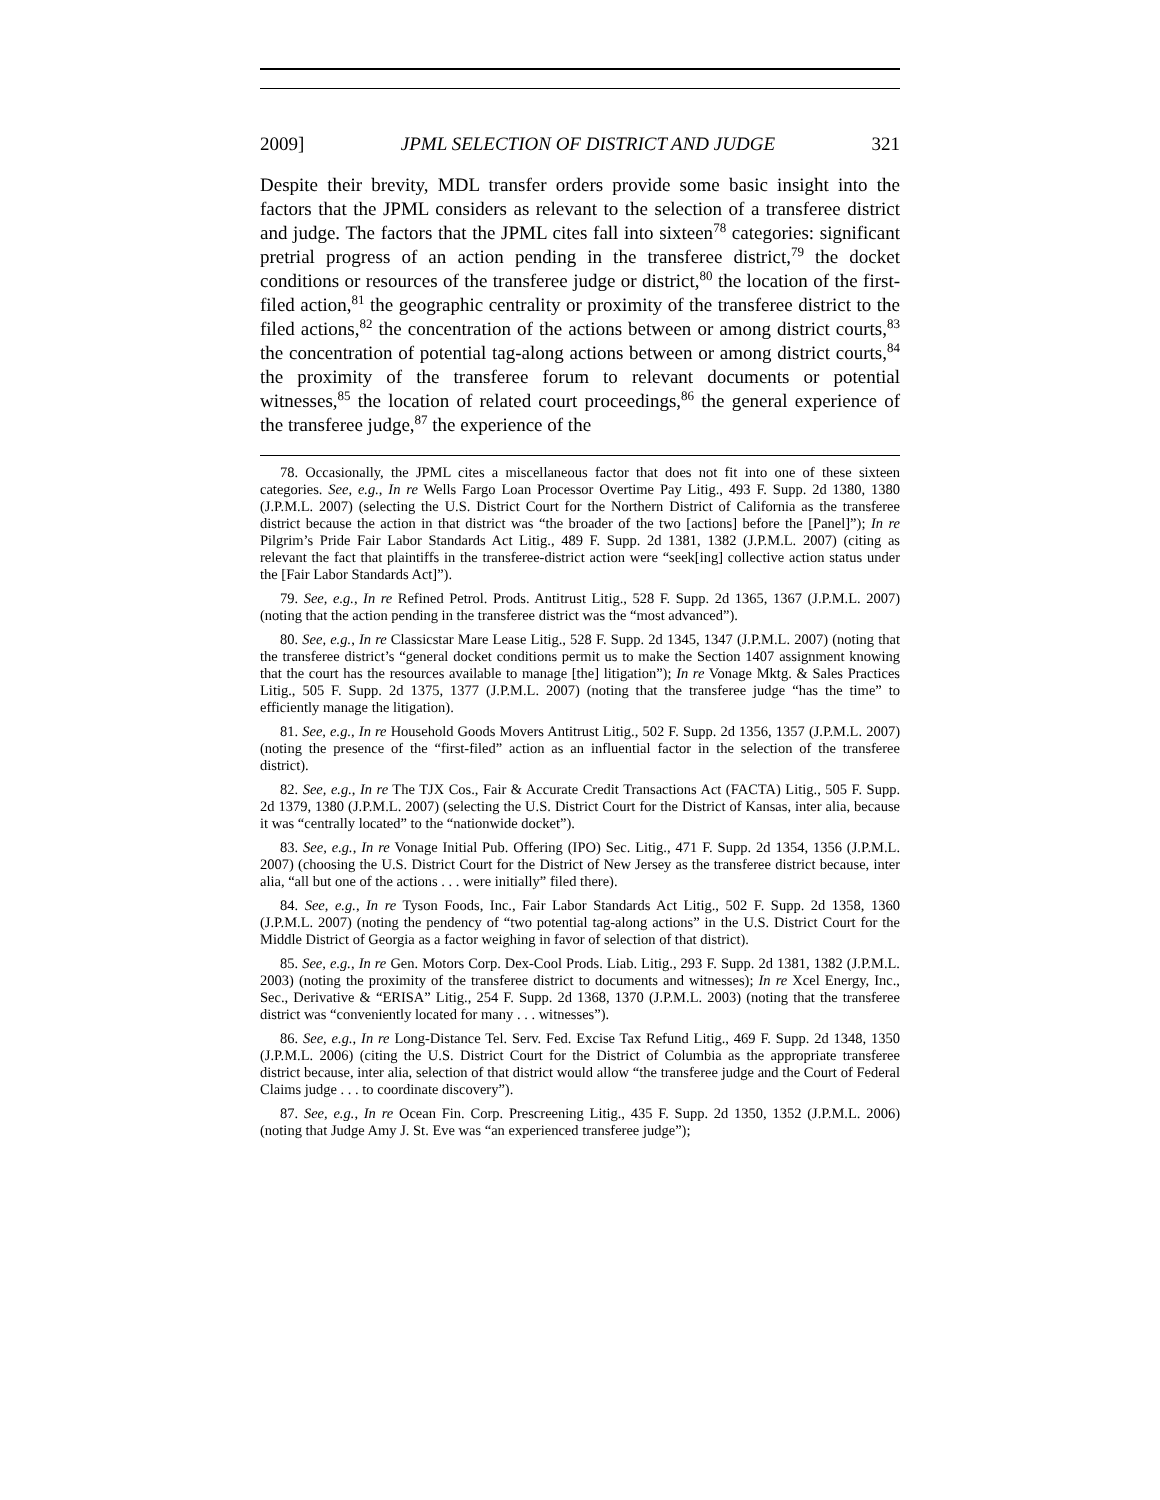2009] JPML SELECTION OF DISTRICT AND JUDGE 321
Despite their brevity, MDL transfer orders provide some basic insight into the factors that the JPML considers as relevant to the selection of a transferee district and judge. The factors that the JPML cites fall into sixteen<sup>78</sup> categories: significant pretrial progress of an action pending in the transferee district,<sup>79</sup> the docket conditions or resources of the transferee judge or district,<sup>80</sup> the location of the first-filed action,<sup>81</sup> the geographic centrality or proximity of the transferee district to the filed actions,<sup>82</sup> the concentration of the actions between or among district courts,<sup>83</sup> the concentration of potential tag-along actions between or among district courts,<sup>84</sup> the proximity of the transferee forum to relevant documents or potential witnesses,<sup>85</sup> the location of related court proceedings,<sup>86</sup> the general experience of the transferee judge,<sup>87</sup> the experience of the
78. Occasionally, the JPML cites a miscellaneous factor that does not fit into one of these sixteen categories. See, e.g., In re Wells Fargo Loan Processor Overtime Pay Litig., 493 F. Supp. 2d 1380, 1380 (J.P.M.L. 2007) (selecting the U.S. District Court for the Northern District of California as the transferee district because the action in that district was “the broader of the two [actions] before the [Panel]”); In re Pilgrim’s Pride Fair Labor Standards Act Litig., 489 F. Supp. 2d 1381, 1382 (J.P.M.L. 2007) (citing as relevant the fact that plaintiffs in the transferee-district action were “seek[ing] collective action status under the [Fair Labor Standards Act]”).
79. See, e.g., In re Refined Petrol. Prods. Antitrust Litig., 528 F. Supp. 2d 1365, 1367 (J.P.M.L. 2007) (noting that the action pending in the transferee district was the “most advanced”).
80. See, e.g., In re Classicstar Mare Lease Litig., 528 F. Supp. 2d 1345, 1347 (J.P.M.L. 2007) (noting that the transferee district’s “general docket conditions permit us to make the Section 1407 assignment knowing that the court has the resources available to manage [the] litigation”); In re Vonage Mktg. & Sales Practices Litig., 505 F. Supp. 2d 1375, 1377 (J.P.M.L. 2007) (noting that the transferee judge “has the time” to efficiently manage the litigation).
81. See, e.g., In re Household Goods Movers Antitrust Litig., 502 F. Supp. 2d 1356, 1357 (J.P.M.L. 2007) (noting the presence of the “first-filed” action as an influential factor in the selection of the transferee district).
82. See, e.g., In re The TJX Cos., Fair & Accurate Credit Transactions Act (FACTA) Litig., 505 F. Supp. 2d 1379, 1380 (J.P.M.L. 2007) (selecting the U.S. District Court for the District of Kansas, inter alia, because it was “centrally located” to the “nationwide docket”).
83. See, e.g., In re Vonage Initial Pub. Offering (IPO) Sec. Litig., 471 F. Supp. 2d 1354, 1356 (J.P.M.L. 2007) (choosing the U.S. District Court for the District of New Jersey as the transferee district because, inter alia, “all but one of the actions . . . were initially” filed there).
84. See, e.g., In re Tyson Foods, Inc., Fair Labor Standards Act Litig., 502 F. Supp. 2d 1358, 1360 (J.P.M.L. 2007) (noting the pendency of “two potential tag-along actions” in the U.S. District Court for the Middle District of Georgia as a factor weighing in favor of selection of that district).
85. See, e.g., In re Gen. Motors Corp. Dex-Cool Prods. Liab. Litig., 293 F. Supp. 2d 1381, 1382 (J.P.M.L. 2003) (noting the proximity of the transferee district to documents and witnesses); In re Xcel Energy, Inc., Sec., Derivative & “ERISA” Litig., 254 F. Supp. 2d 1368, 1370 (J.P.M.L. 2003) (noting that the transferee district was “conveniently located for many . . . witnesses”).
86. See, e.g., In re Long-Distance Tel. Serv. Fed. Excise Tax Refund Litig., 469 F. Supp. 2d 1348, 1350 (J.P.M.L. 2006) (citing the U.S. District Court for the District of Columbia as the appropriate transferee district because, inter alia, selection of that district would allow “the transferee judge and the Court of Federal Claims judge . . . to coordinate discovery”).
87. See, e.g., In re Ocean Fin. Corp. Prescreening Litig., 435 F. Supp. 2d 1350, 1352 (J.P.M.L. 2006) (noting that Judge Amy J. St. Eve was “an experienced transferee judge”);